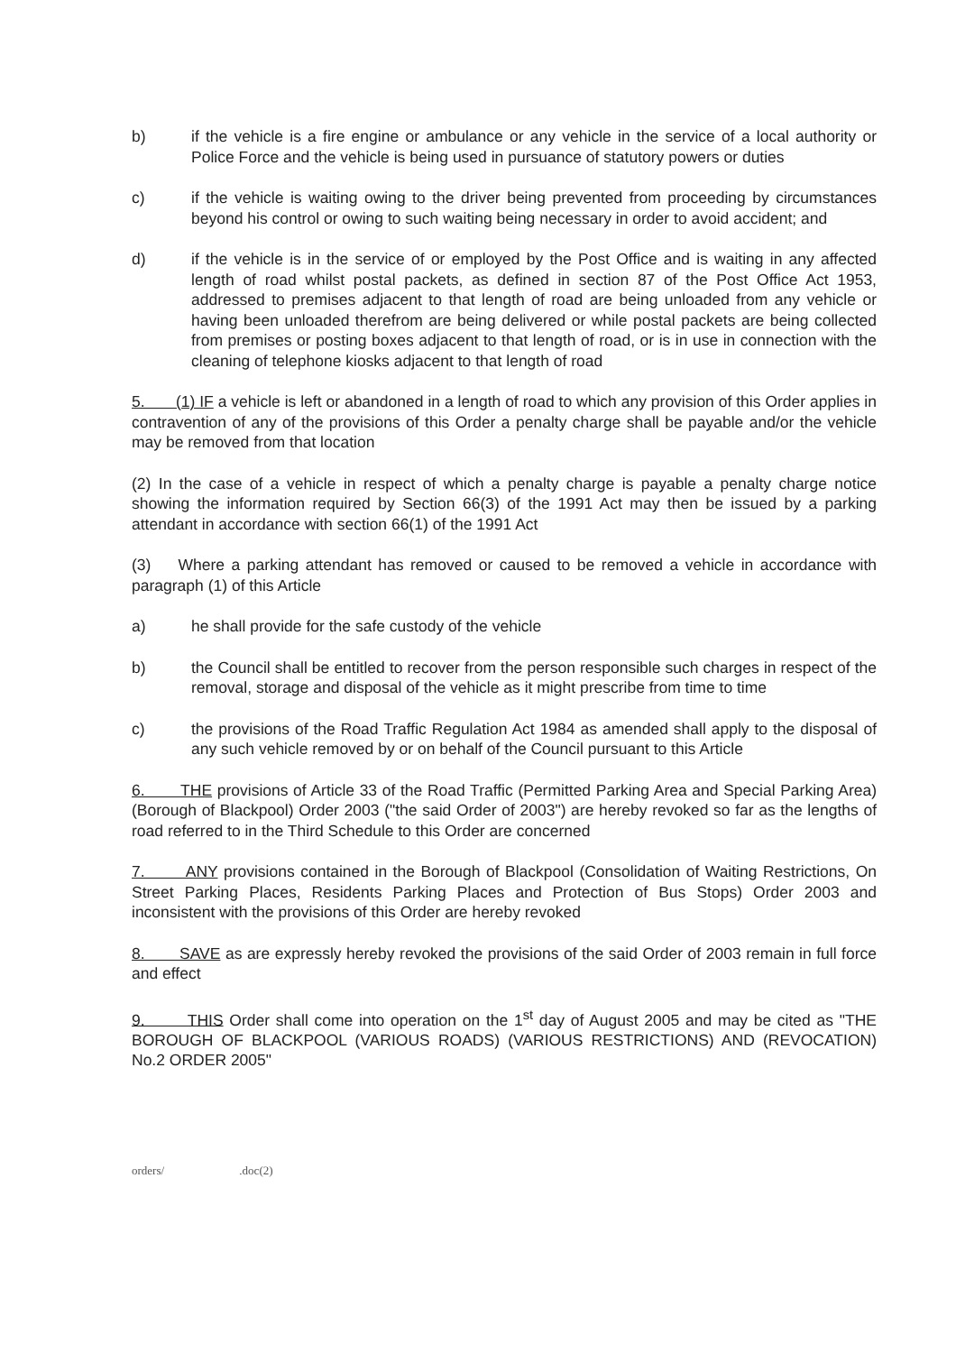b) if the vehicle is a fire engine or ambulance or any vehicle in the service of a local authority or Police Force and the vehicle is being used in pursuance of statutory powers or duties
c) if the vehicle is waiting owing to the driver being prevented from proceeding by circumstances beyond his control or owing to such waiting being necessary in order to avoid accident; and
d) if the vehicle is in the service of or employed by the Post Office and is waiting in any affected length of road whilst postal packets, as defined in section 87 of the Post Office Act 1953, addressed to premises adjacent to that length of road are being unloaded from any vehicle or having been unloaded therefrom are being delivered or while postal packets are being collected from premises or posting boxes adjacent to that length of road, or is in use in connection with the cleaning of telephone kiosks adjacent to that length of road
5. (1) IF a vehicle is left or abandoned in a length of road to which any provision of this Order applies in contravention of any of the provisions of this Order a penalty charge shall be payable and/or the vehicle may be removed from that location
(2) In the case of a vehicle in respect of which a penalty charge is payable a penalty charge notice showing the information required by Section 66(3) of the 1991 Act may then be issued by a parking attendant in accordance with section 66(1) of the 1991 Act
(3) Where a parking attendant has removed or caused to be removed a vehicle in accordance with paragraph (1) of this Article
a) he shall provide for the safe custody of the vehicle
b) the Council shall be entitled to recover from the person responsible such charges in respect of the removal, storage and disposal of the vehicle as it might prescribe from time to time
c) the provisions of the Road Traffic Regulation Act 1984 as amended shall apply to the disposal of any such vehicle removed by or on behalf of the Council pursuant to this Article
6. THE provisions of Article 33 of the Road Traffic (Permitted Parking Area and Special Parking Area) (Borough of Blackpool) Order 2003 ("the said Order of 2003") are hereby revoked so far as the lengths of road referred to in the Third Schedule to this Order are concerned
7. ANY provisions contained in the Borough of Blackpool (Consolidation of Waiting Restrictions, On Street Parking Places, Residents Parking Places and Protection of Bus Stops) Order 2003 and inconsistent with the provisions of this Order are hereby revoked
8. SAVE as are expressly hereby revoked the provisions of the said Order of 2003 remain in full force and effect
9. THIS Order shall come into operation on the 1<sup>st</sup> day of August 2005 and may be cited as "THE BOROUGH OF BLACKPOOL (VARIOUS ROADS) (VARIOUS RESTRICTIONS) AND (REVOCATION) No.2 ORDER 2005"
orders/ .doc(2)